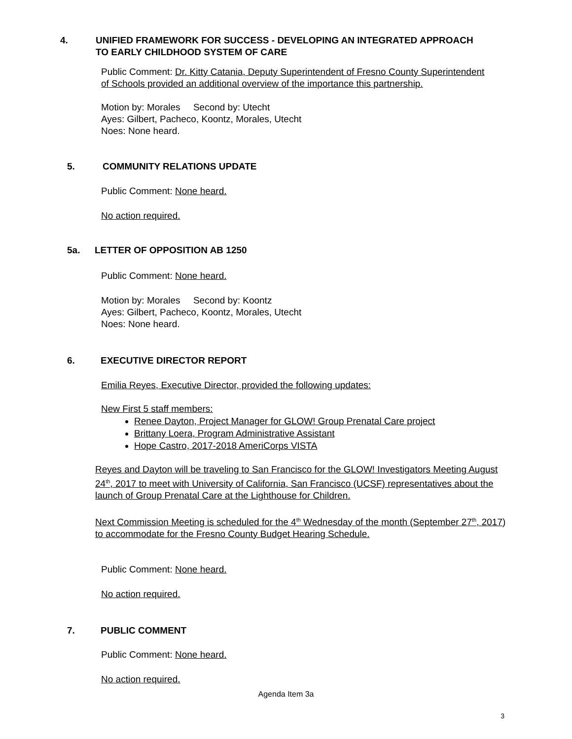4. UNIFIED FRAMEWORK FOR SUCCESS - DEVELOPING AN INTEGRATED APPROACH
TO EARLY CHILDHOOD SYSTEM OF CARE
Public Comment: Dr. Kitty Catania, Deputy Superintendent of Fresno County Superintendent of Schools provided an additional overview of the importance this partnership.
Motion by: Morales Second by: Utecht
Ayes: Gilbert, Pacheco, Koontz, Morales, Utecht
Noes: None heard.
5. COMMUNITY RELATIONS UPDATE
Public Comment: None heard.
No action required.
5a. LETTER OF OPPOSITION AB 1250
Public Comment: None heard.
Motion by: Morales Second by: Koontz
Ayes: Gilbert, Pacheco, Koontz, Morales, Utecht
Noes: None heard.
6. EXECUTIVE DIRECTOR REPORT
Emilia Reyes, Executive Director, provided the following updates:
New First 5 staff members:
Renee Dayton, Project Manager for GLOW! Group Prenatal Care project
Brittany Loera, Program Administrative Assistant
Hope Castro, 2017-2018 AmeriCorps VISTA
Reyes and Dayton will be traveling to San Francisco for the GLOW! Investigators Meeting August 24<sup>th</sup>, 2017 to meet with University of California, San Francisco (UCSF) representatives about the launch of Group Prenatal Care at the Lighthouse for Children.
Next Commission Meeting is scheduled for the 4<sup>th</sup> Wednesday of the month (September 27<sup>th</sup>, 2017) to accommodate for the Fresno County Budget Hearing Schedule.
Public Comment: None heard.
No action required.
7. PUBLIC COMMENT
Public Comment: None heard.
No action required.
Agenda Item 3a
3